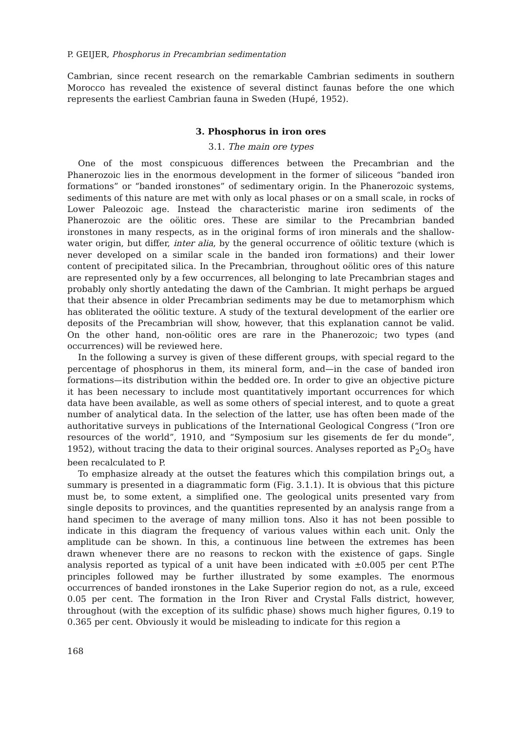P. GEIJER, Phosphorus in Precambrian sedimentation
Cambrian, since recent research on the remarkable Cambrian sediments in southern Morocco has revealed the existence of several distinct faunas before the one which represents the earliest Cambrian fauna in Sweden (Hupé, 1952).
3. Phosphorus in iron ores
3.1. The main ore types
One of the most conspicuous differences between the Precambrian and the Phanerozoic lies in the enormous development in the former of siliceous “banded iron formations” or “banded ironstones” of sedimentary origin. In the Phanerozoic systems, sediments of this nature are met with only as local phases or on a small scale, in rocks of Lower Paleozoic age. Instead the characteristic marine iron sediments of the Phanerozoic are the oölitic ores. These are similar to the Precambrian banded ironstones in many respects, as in the original forms of iron minerals and the shallow-water origin, but differ, inter alia, by the general occurrence of oölitic texture (which is never developed on a similar scale in the banded iron formations) and their lower content of precipitated silica. In the Precambrian, throughout oölitic ores of this nature are represented only by a few occurrences, all belonging to late Precambrian stages and probably only shortly antedating the dawn of the Cambrian. It might perhaps be argued that their absence in older Precambrian sediments may be due to metamorphism which has obliterated the oölitic texture. A study of the textural development of the earlier ore deposits of the Precambrian will show, however, that this explanation cannot be valid. On the other hand, non-oölitic ores are rare in the Phanerozoic; two types (and occurrences) will be reviewed here.
In the following a survey is given of these different groups, with special regard to the percentage of phosphorus in them, its mineral form, and—in the case of banded iron formations—its distribution within the bedded ore. In order to give an objective picture it has been necessary to include most quantitatively important occurrences for which data have been available, as well as some others of special interest, and to quote a great number of analytical data. In the selection of the latter, use has often been made of the authoritative surveys in publications of the International Geological Congress (“Iron ore resources of the world”, 1910, and “Symposium sur les gisements de fer du monde”, 1952), without tracing the data to their original sources. Analyses reported as P<sub>2</sub>O<sub>5</sub> have been recalculated to P.
To emphasize already at the outset the features which this compilation brings out, a summary is presented in a diagrammatic form (Fig. 3.1.1). It is obvious that this picture must be, to some extent, a simplified one. The geological units presented vary from single deposits to provinces, and the quantities represented by an analysis range from a hand specimen to the average of many million tons. Also it has not been possible to indicate in this diagram the frequency of various values within each unit. Only the amplitude can be shown. In this, a continuous line between the extremes has been drawn whenever there are no reasons to reckon with the existence of gaps. Single analysis reported as typical of a unit have been indicated with ±0.005 per cent P.The principles followed may be further illustrated by some examples. The enormous occurrences of banded ironstones in the Lake Superior region do not, as a rule, exceed 0.05 per cent. The formation in the Iron River and Crystal Falls district, however, throughout (with the exception of its sulfidic phase) shows much higher figures, 0.19 to 0.365 per cent. Obviously it would be misleading to indicate for this region a
168